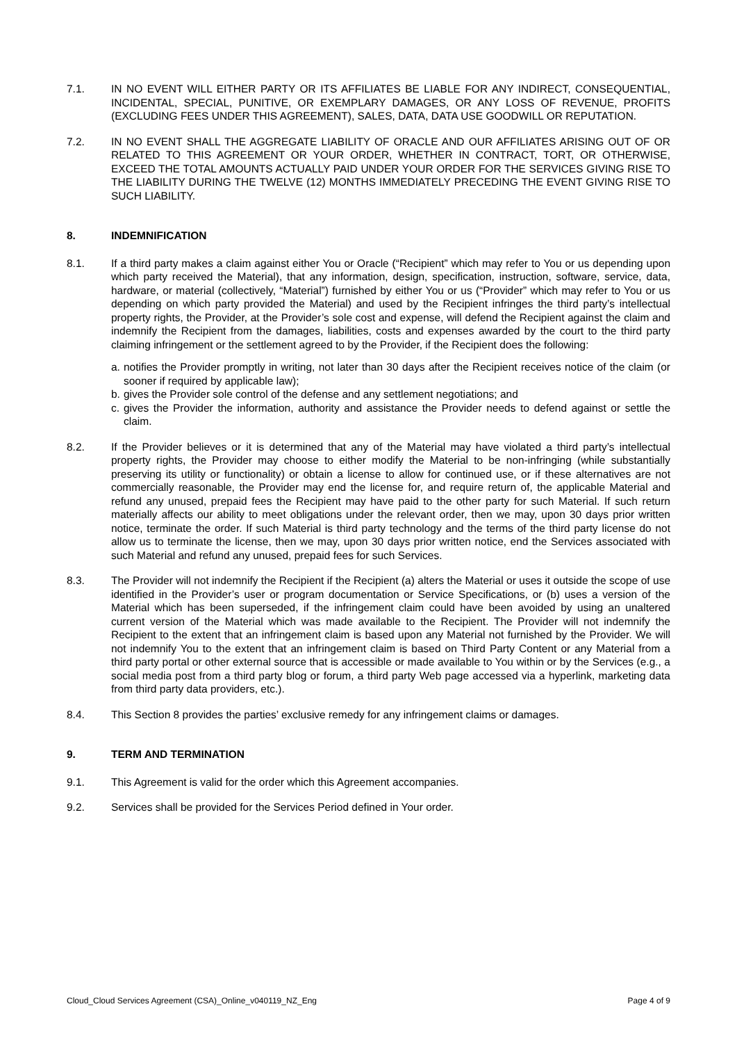7.1. IN NO EVENT WILL EITHER PARTY OR ITS AFFILIATES BE LIABLE FOR ANY INDIRECT, CONSEQUENTIAL, INCIDENTAL, SPECIAL, PUNITIVE, OR EXEMPLARY DAMAGES, OR ANY LOSS OF REVENUE, PROFITS (EXCLUDING FEES UNDER THIS AGREEMENT), SALES, DATA, DATA USE GOODWILL OR REPUTATION.
7.2. IN NO EVENT SHALL THE AGGREGATE LIABILITY OF ORACLE AND OUR AFFILIATES ARISING OUT OF OR RELATED TO THIS AGREEMENT OR YOUR ORDER, WHETHER IN CONTRACT, TORT, OR OTHERWISE, EXCEED THE TOTAL AMOUNTS ACTUALLY PAID UNDER YOUR ORDER FOR THE SERVICES GIVING RISE TO THE LIABILITY DURING THE TWELVE (12) MONTHS IMMEDIATELY PRECEDING THE EVENT GIVING RISE TO SUCH LIABILITY.
8. INDEMNIFICATION
8.1. If a third party makes a claim against either You or Oracle (“Recipient” which may refer to You or us depending upon which party received the Material), that any information, design, specification, instruction, software, service, data, hardware, or material (collectively, “Material”) furnished by either You or us (“Provider” which may refer to You or us depending on which party provided the Material) and used by the Recipient infringes the third party’s intellectual property rights, the Provider, at the Provider’s sole cost and expense, will defend the Recipient against the claim and indemnify the Recipient from the damages, liabilities, costs and expenses awarded by the court to the third party claiming infringement or the settlement agreed to by the Provider, if the Recipient does the following:
a. notifies the Provider promptly in writing, not later than 30 days after the Recipient receives notice of the claim (or sooner if required by applicable law);
b. gives the Provider sole control of the defense and any settlement negotiations; and
c. gives the Provider the information, authority and assistance the Provider needs to defend against or settle the claim.
8.2. If the Provider believes or it is determined that any of the Material may have violated a third party’s intellectual property rights, the Provider may choose to either modify the Material to be non-infringing (while substantially preserving its utility or functionality) or obtain a license to allow for continued use, or if these alternatives are not commercially reasonable, the Provider may end the license for, and require return of, the applicable Material and refund any unused, prepaid fees the Recipient may have paid to the other party for such Material. If such return materially affects our ability to meet obligations under the relevant order, then we may, upon 30 days prior written notice, terminate the order. If such Material is third party technology and the terms of the third party license do not allow us to terminate the license, then we may, upon 30 days prior written notice, end the Services associated with such Material and refund any unused, prepaid fees for such Services.
8.3. The Provider will not indemnify the Recipient if the Recipient (a) alters the Material or uses it outside the scope of use identified in the Provider’s user or program documentation or Service Specifications, or (b) uses a version of the Material which has been superseded, if the infringement claim could have been avoided by using an unaltered current version of the Material which was made available to the Recipient. The Provider will not indemnify the Recipient to the extent that an infringement claim is based upon any Material not furnished by the Provider. We will not indemnify You to the extent that an infringement claim is based on Third Party Content or any Material from a third party portal or other external source that is accessible or made available to You within or by the Services (e.g., a social media post from a third party blog or forum, a third party Web page accessed via a hyperlink, marketing data from third party data providers, etc.).
8.4. This Section 8 provides the parties’ exclusive remedy for any infringement claims or damages.
9. TERM AND TERMINATION
9.1. This Agreement is valid for the order which this Agreement accompanies.
9.2. Services shall be provided for the Services Period defined in Your order.
Cloud_Cloud Services Agreement (CSA)_Online_v040119_NZ_Eng Page 4 of 9